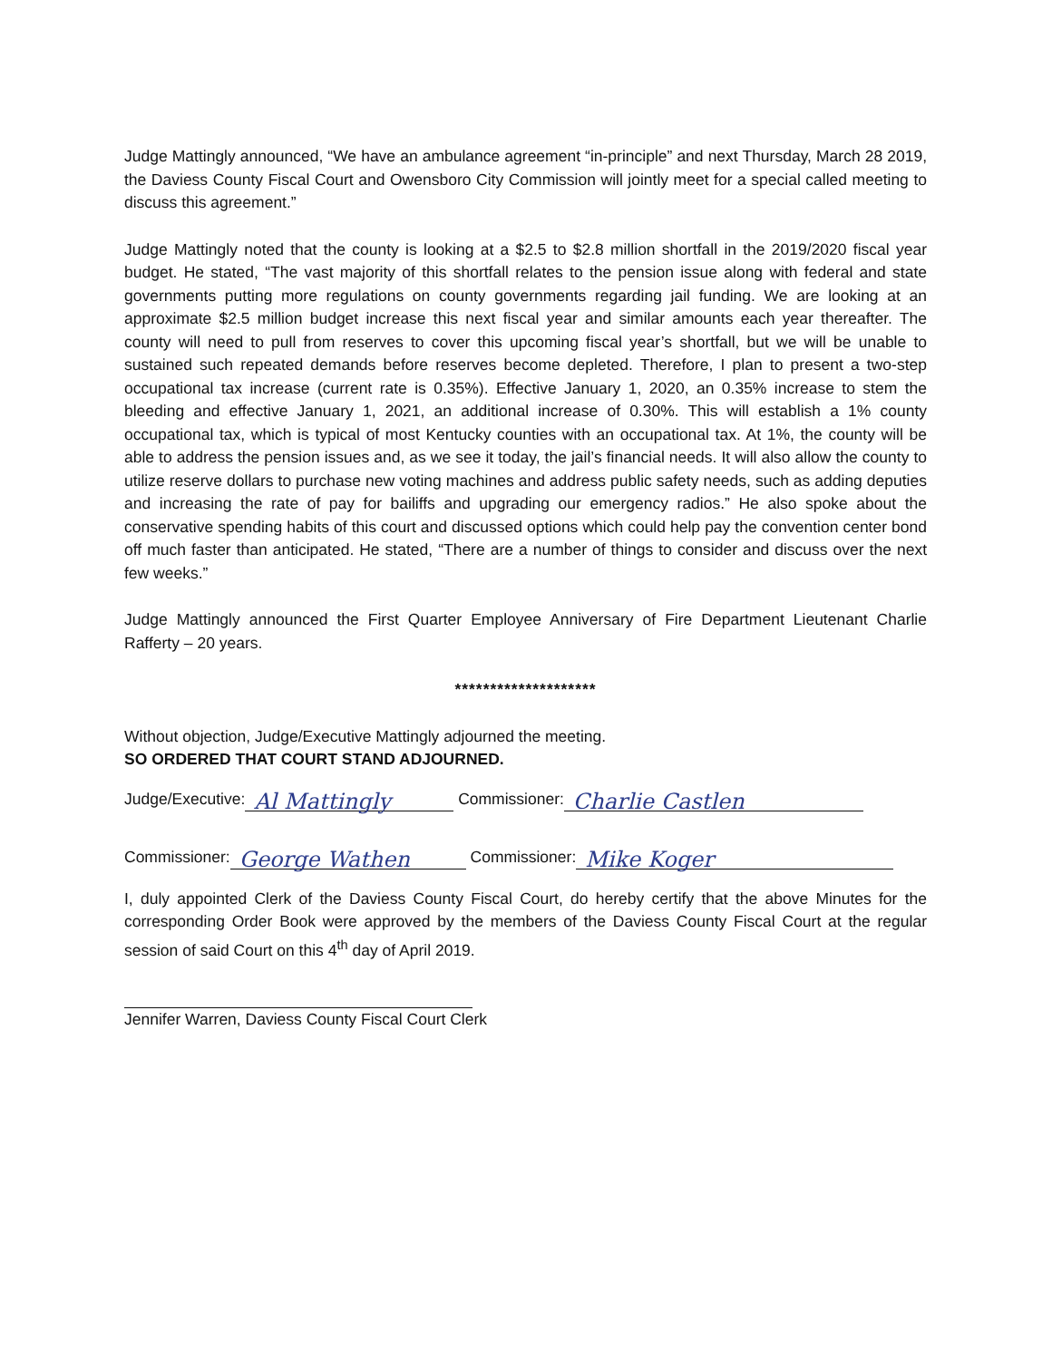Judge Mattingly announced, “We have an ambulance agreement “in-principle” and next Thursday, March 28 2019, the Daviess County Fiscal Court and Owensboro City Commission will jointly meet for a special called meeting to discuss this agreement.”
Judge Mattingly noted that the county is looking at a $2.5 to $2.8 million shortfall in the 2019/2020 fiscal year budget. He stated, “The vast majority of this shortfall relates to the pension issue along with federal and state governments putting more regulations on county governments regarding jail funding. We are looking at an approximate $2.5 million budget increase this next fiscal year and similar amounts each year thereafter. The county will need to pull from reserves to cover this upcoming fiscal year’s shortfall, but we will be unable to sustained such repeated demands before reserves become depleted. Therefore, I plan to present a two-step occupational tax increase (current rate is 0.35%). Effective January 1, 2020, an 0.35% increase to stem the bleeding and effective January 1, 2021, an additional increase of 0.30%. This will establish a 1% county occupational tax, which is typical of most Kentucky counties with an occupational tax. At 1%, the county will be able to address the pension issues and, as we see it today, the jail’s financial needs. It will also allow the county to utilize reserve dollars to purchase new voting machines and address public safety needs, such as adding deputies and increasing the rate of pay for bailiffs and upgrading our emergency radios.” He also spoke about the conservative spending habits of this court and discussed options which could help pay the convention center bond off much faster than anticipated. He stated, “There are a number of things to consider and discuss over the next few weeks.”
Judge Mattingly announced the First Quarter Employee Anniversary of Fire Department Lieutenant Charlie Rafferty – 20 years.
********************
Without objection, Judge/Executive Mattingly adjourned the meeting.
SO ORDERED THAT COURT STAND ADJOURNED.
Judge/Executive: Al Mattingly Commissioner: Charlie Castlen
Commissioner: George Wathen Commissioner: Mike Koger
I, duly appointed Clerk of the Daviess County Fiscal Court, do hereby certify that the above Minutes for the corresponding Order Book were approved by the members of the Daviess County Fiscal Court at the regular session of said Court on this 4<sup>th</sup> day of April 2019.
Jennifer Warren, Daviess County Fiscal Court Clerk